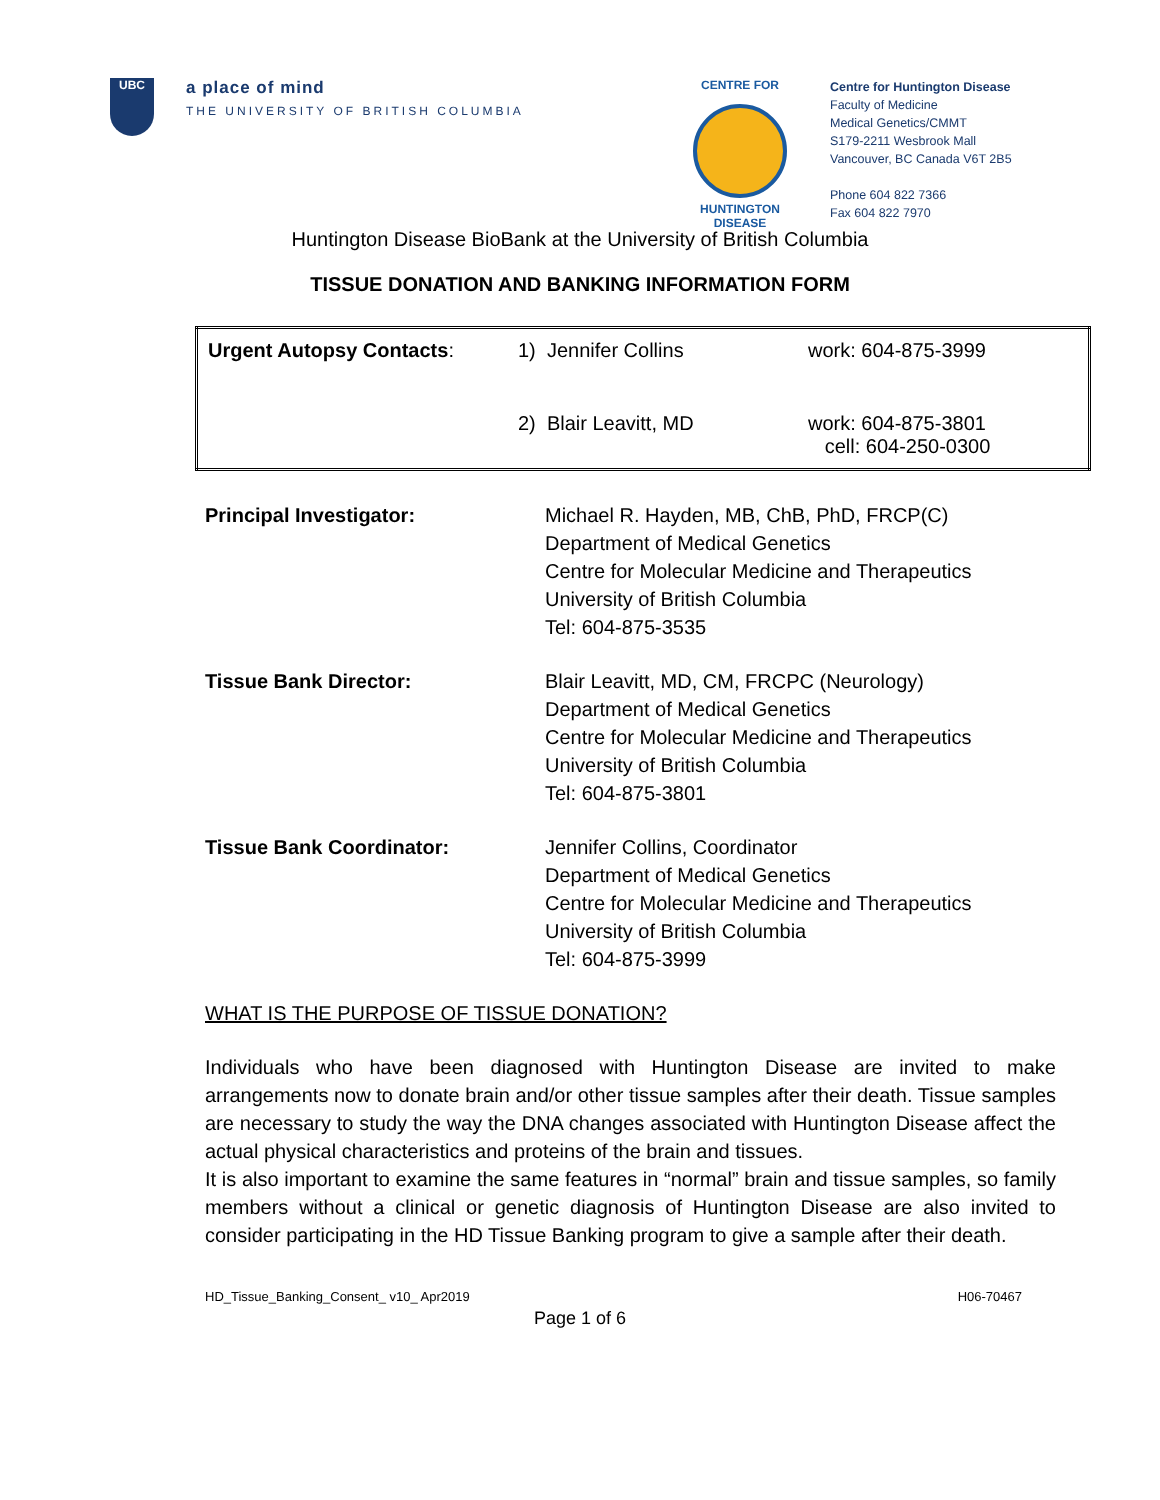UBC
a place of mind
THE UNIVERSITY OF BRITISH COLUMBIA
CENTRE FOR
HUNTINGTON
DISEASE
Centre for Huntington Disease
Faculty of Medicine
Medical Genetics/CMMT
S179-2211 Wesbrook Mall
Vancouver, BC Canada V6T 2B5
Phone 604 822 7366
Fax 604 822 7970
Huntington Disease BioBank at the University of British Columbia
TISSUE DONATION AND BANKING INFORMATION FORM
| Urgent Autopsy Contacts : | 1) Jennifer Collins | work: 604-875-3999 |
| | 2) Blair Leavitt, MD | work: 604-875-3801 cell: 604-250-0300 |
| Principal Investigator: | Michael R. Hayden, MB, ChB, PhD, FRCP(C) Department of Medical Genetics Centre for Molecular Medicine and Therapeutics University of British Columbia Tel: 604-875-3535 |
| Tissue Bank Director: | Blair Leavitt, MD, CM, FRCPC (Neurology) Department of Medical Genetics Centre for Molecular Medicine and Therapeutics University of British Columbia Tel: 604-875-3801 |
| Tissue Bank Coordinator: | Jennifer Collins, Coordinator Department of Medical Genetics Centre for Molecular Medicine and Therapeutics University of British Columbia Tel: 604-875-3999 |
WHAT IS THE PURPOSE OF TISSUE DONATION?
Individuals who have been diagnosed with Huntington Disease are invited to make arrangements now to donate brain and/or other tissue samples after their death. Tissue samples are necessary to study the way the DNA changes associated with Huntington Disease affect the actual physical characteristics and proteins of the brain and tissues.
It is also important to examine the same features in “normal” brain and tissue samples, so family members without a clinical or genetic diagnosis of Huntington Disease are also invited to consider participating in the HD Tissue Banking program to give a sample after their death.
HD_Tissue_Banking_Consent_ v10_ Apr2019 H06-70467
Page 1 of 6